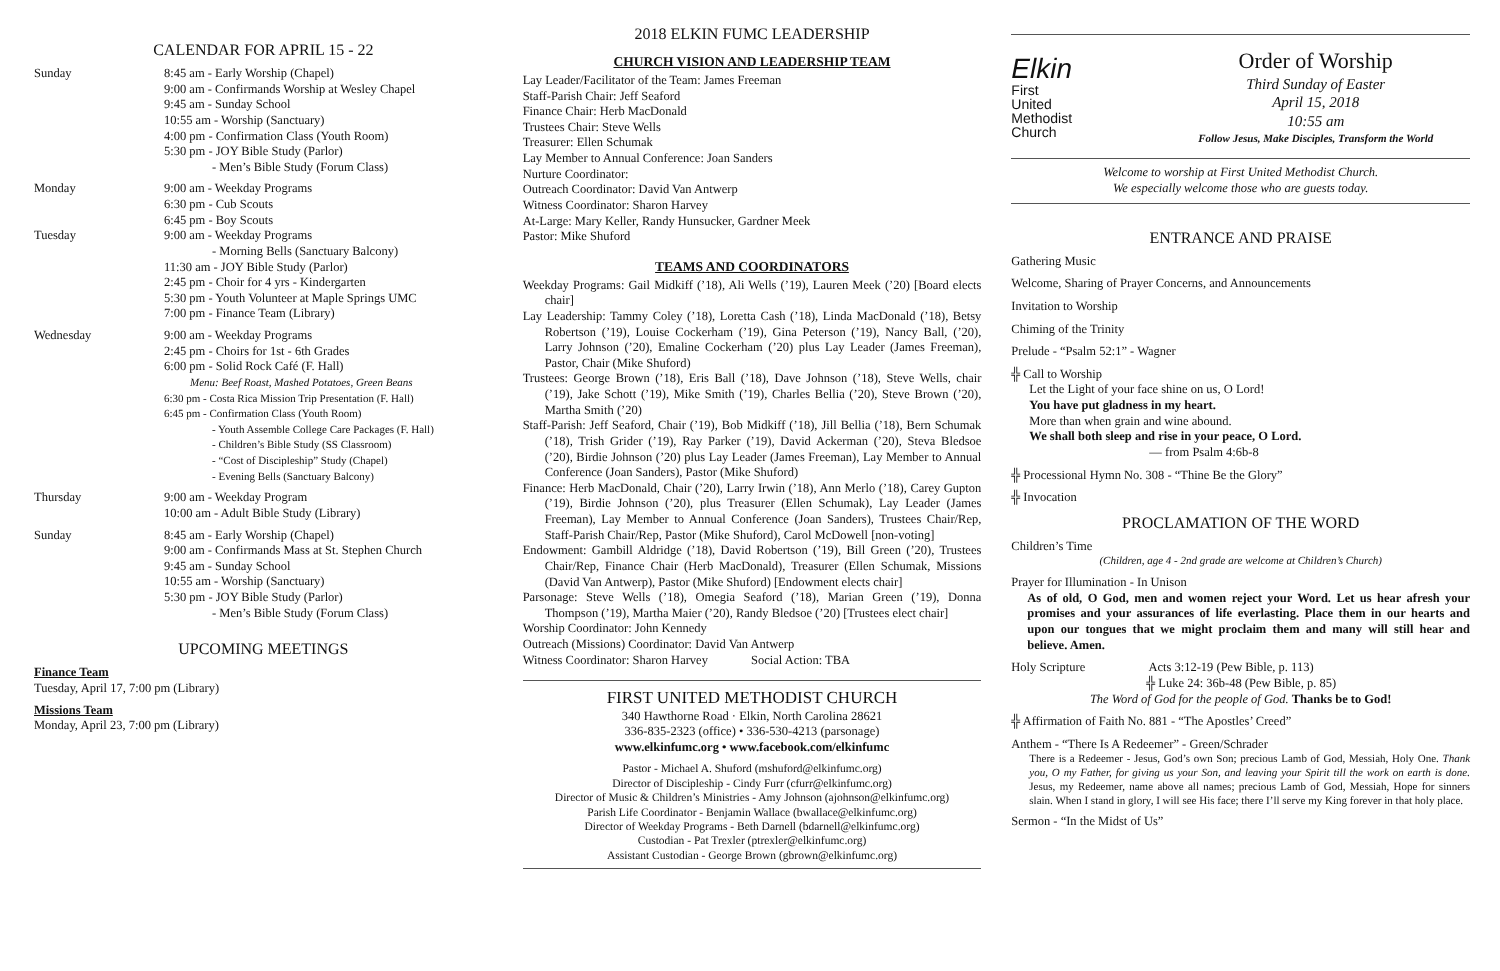CALENDAR FOR APRIL 15 - 22
Sunday 8:45 am - Early Worship (Chapel)
9:00 am - Confirmands Worship at Wesley Chapel
9:45 am - Sunday School
10:55 am - Worship (Sanctuary)
4:00 pm - Confirmation Class (Youth Room)
5:30 pm - JOY Bible Study (Parlor)
- Men’s Bible Study (Forum Class)
Monday
Tuesday
9:00 am - Weekday Programs
6:30 pm - Cub Scouts
6:45 pm - Boy Scouts
9:00 am - Weekday Programs
- Morning Bells (Sanctuary Balcony)
11:30 am - JOY Bible Study (Parlor)
2:45 pm - Choir for 4 yrs - Kindergarten
5:30 pm - Youth Volunteer at Maple Springs UMC
7:00 pm - Finance Team (Library)
Wednesday 9:00 am - Weekday Programs
2:45 pm - Choirs for 1st - 6th Grades
6:00 pm - Solid Rock Café (F. Hall)
Menu: Beef Roast, Mashed Potatoes, Green Beans
6:30 pm - Costa Rica Mission Trip Presentation (F. Hall)
6:45 pm - Confirmation Class (Youth Room)
- Youth Assemble College Care Packages (F. Hall)
- Children’s Bible Study (SS Classroom)
- “Cost of Discipleship” Study (Chapel)
- Evening Bells (Sanctuary Balcony)
Thursday 9:00 am - Weekday Program
10:00 am - Adult Bible Study (Library)
Sunday 8:45 am - Early Worship (Chapel)
9:00 am - Confirmands Mass at St. Stephen Church
9:45 am - Sunday School
10:55 am - Worship (Sanctuary)
5:30 pm - JOY Bible Study (Parlor)
- Men’s Bible Study (Forum Class)
UPCOMING MEETINGS
Finance Team
Tuesday, April 17, 7:00 pm (Library)
Missions Team
Monday, April 23, 7:00 pm (Library)
2018 ELKIN FUMC LEADERSHIP
CHURCH VISION AND LEADERSHIP TEAM
Lay Leader/Facilitator of the Team: James Freeman
Staff-Parish Chair: Jeff Seaford
Finance Chair: Herb MacDonald
Trustees Chair: Steve Wells
Treasurer: Ellen Schumak
Lay Member to Annual Conference: Joan Sanders
Nurture Coordinator:
Outreach Coordinator: David Van Antwerp
Witness Coordinator: Sharon Harvey
At-Large: Mary Keller, Randy Hunsucker, Gardner Meek
Pastor: Mike Shuford
TEAMS AND COORDINATORS
Weekday Programs: Gail Midkiff (’18), Ali Wells (’19), Lauren Meek (’20) [Board elects chair]
Lay Leadership: Tammy Coley (’18), Loretta Cash (’18), Linda MacDonald (’18), Betsy Robertson (’19), Louise Cockerham (’19), Gina Peterson (’19), Nancy Ball, (’20), Larry Johnson (’20), Emaline Cockerham (’20) plus Lay Leader (James Freeman), Pastor, Chair (Mike Shuford)
Trustees: George Brown (’18), Eris Ball (’18), Dave Johnson (’18), Steve Wells, chair (’19), Jake Schott (’19), Mike Smith (’19), Charles Bellia (’20), Steve Brown (’20), Martha Smith (’20)
Staff-Parish: Jeff Seaford, Chair (’19), Bob Midkiff (’18), Jill Bellia (’18), Bern Schumak (’18), Trish Grider (’19), Ray Parker (’19), David Ackerman (’20), Steva Bledsoe (’20), Birdie Johnson (’20) plus Lay Leader (James Freeman), Lay Member to Annual Conference (Joan Sanders), Pastor (Mike Shuford)
Finance: Herb MacDonald, Chair (’20), Larry Irwin (’18), Ann Merlo (’18), Carey Gupton (’19), Birdie Johnson (’20), plus Treasurer (Ellen Schumak), Lay Leader (James Freeman), Lay Member to Annual Conference (Joan Sanders), Trustees Chair/Rep, Staff-Parish Chair/Rep, Pastor (Mike Shuford), Carol McDowell [non-voting]
Endowment: Gambill Aldridge (’18), David Robertson (’19), Bill Green (’20), Trustees Chair/Rep, Finance Chair (Herb MacDonald), Treasurer (Ellen Schumak, Missions (David Van Antwerp), Pastor (Mike Shuford) [Endowment elects chair]
Parsonage: Steve Wells (’18), Omegia Seaford (’18), Marian Green (’19), Donna Thompson (’19), Martha Maier (’20), Randy Bledsoe (’20) [Trustees elect chair]
Worship Coordinator: John Kennedy
Outreach (Missions) Coordinator: David Van Antwerp
Witness Coordinator: Sharon Harvey Social Action: TBA
FIRST UNITED METHODIST CHURCH
340 Hawthorne Road · Elkin, North Carolina 28621
336-835-2323 (office) • 336-530-4213 (parsonage)
www.elkinfumc.org • www.facebook.com/elkinfumc
Pastor - Michael A. Shuford (mshuford@elkinfumc.org)
Director of Discipleship - Cindy Furr (cfurr@elkinfumc.org)
Director of Music & Children’s Ministries - Amy Johnson (ajohnson@elkinfumc.org)
Parish Life Coordinator - Benjamin Wallace (bwallace@elkinfumc.org)
Director of Weekday Programs - Beth Darnell (bdarnell@elkinfumc.org)
Custodian - Pat Trexler (ptrexler@elkinfumc.org)
Assistant Custodian - George Brown (gbrown@elkinfumc.org)
Elkin
First
United
Methodist
Church
Order of Worship
Third Sunday of Easter
April 15, 2018
10:55 am
Follow Jesus, Make Disciples, Transform the World
Welcome to worship at First United Methodist Church.
We especially welcome those who are guests today.
ENTRANCE AND PRAISE
Gathering Music
Welcome, Sharing of Prayer Concerns, and Announcements
Invitation to Worship
Chiming of the Trinity
Prelude - “Psalm 52:1” - Wagner
╬ Call to Worship
Let the Light of your face shine on us, O Lord!
You have put gladness in my heart.
More than when grain and wine abound.
We shall both sleep and rise in your peace, O Lord.
— from Psalm 4:6b-8
╬ Processional Hymn No. 308 - “Thine Be the Glory”
╬ Invocation
PROCLAMATION OF THE WORD
Children’s Time
(Children, age 4 - 2nd grade are welcome at Children’s Church)
Prayer for Illumination - In Unison
As of old, O God, men and women reject your Word. Let us hear afresh your promises and your assurances of life everlasting. Place them in our hearts and upon our tongues that we might proclaim them and many will still hear and believe. Amen.
Holy Scripture Acts 3:12-19 (Pew Bible, p. 113)
╬ Luke 24: 36b-48 (Pew Bible, p. 85)
The Word of God for the people of God. Thanks be to God!
╬ Affirmation of Faith No. 881 - “The Apostles’ Creed”
Anthem - “There Is A Redeemer” - Green/Schrader
There is a Redeemer - Jesus, God’s own Son; precious Lamb of God, Messiah, Holy One. Thank you, O my Father, for giving us your Son, and leaving your Spirit till the work on earth is done. Jesus, my Redeemer, name above all names; precious Lamb of God, Messiah, Hope for sinners slain. When I stand in glory, I will see His face; there I’ll serve my King forever in that holy place.
Sermon - “In the Midst of Us”